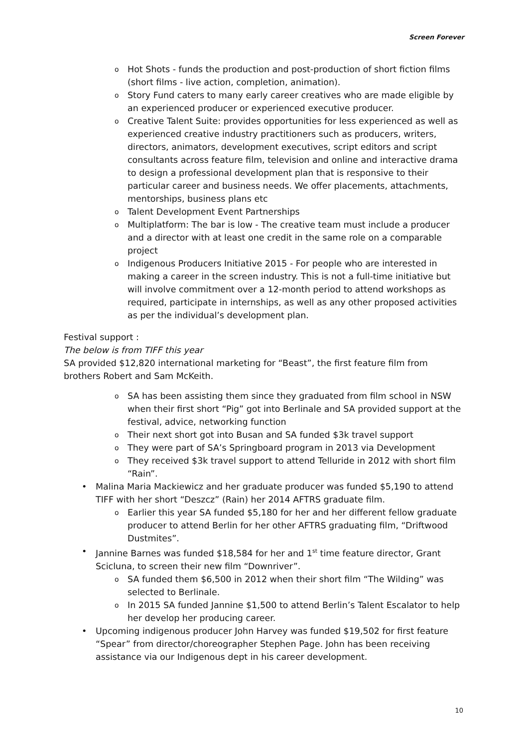Screen Forever
o Hot Shots - funds the production and post-production of short fiction films (short films - live action, completion, animation).
o Story Fund caters to many early career creatives who are made eligible by an experienced producer or experienced executive producer.
o Creative Talent Suite: provides opportunities for less experienced as well as experienced creative industry practitioners such as producers, writers, directors, animators, development executives, script editors and script consultants across feature film, television and online and interactive drama to design a professional development plan that is responsive to their particular career and business needs. We offer placements, attachments, mentorships, business plans etc
o Talent Development Event Partnerships
o Multiplatform: The bar is low - The creative team must include a producer and a director with at least one credit in the same role on a comparable project
o Indigenous Producers Initiative 2015 - For people who are interested in making a career in the screen industry. This is not a full-time initiative but will involve commitment over a 12-month period to attend workshops as required, participate in internships, as well as any other proposed activities as per the individual’s development plan.
Festival support :
The below is from TIFF this year
SA provided $12,820 international marketing for “Beast”, the first feature film from brothers Robert and Sam McKeith.
o SA has been assisting them since they graduated from film school in NSW when their first short “Pig” got into Berlinale and SA provided support at the festival, advice, networking function
o Their next short got into Busan and SA funded $3k travel support
o They were part of SA’s Springboard program in 2013 via Development
o They received $3k travel support to attend Telluride in 2012 with short film “Rain”.
• Malina Maria Mackiewicz and her graduate producer was funded $5,190 to attend TIFF with her short “Deszcz” (Rain) her 2014 AFTRS graduate film.
o Earlier this year SA funded $5,180 for her and her different fellow graduate producer to attend Berlin for her other AFTRS graduating film, “Driftwood Dustmites”.
• Jannine Barnes was funded $18,584 for her and 1<sup>st</sup> time feature director, Grant Scicluna, to screen their new film “Downriver”.
o SA funded them $6,500 in 2012 when their short film “The Wilding” was selected to Berlinale.
o In 2015 SA funded Jannine $1,500 to attend Berlin’s Talent Escalator to help her develop her producing career.
• Upcoming indigenous producer John Harvey was funded $19,502 for first feature “Spear” from director/choreographer Stephen Page. John has been receiving assistance via our Indigenous dept in his career development.
10